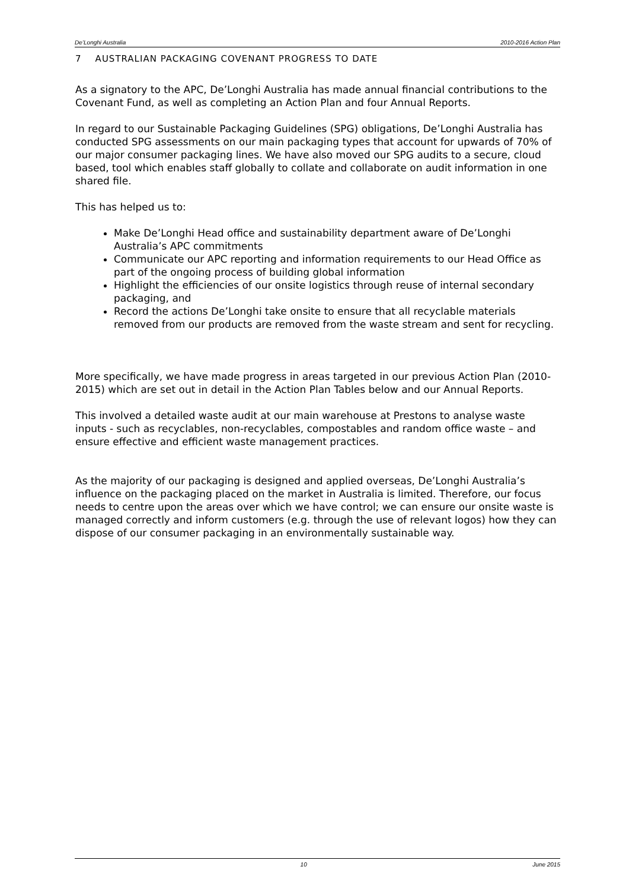De’Longhi Australia 2010-2016 Action Plan
7 AUSTRALIAN PACKAGING COVENANT PROGRESS TO DATE
As a signatory to the APC, De’Longhi Australia has made annual financial contributions to the Covenant Fund, as well as completing an Action Plan and four Annual Reports.
In regard to our Sustainable Packaging Guidelines (SPG) obligations, De’Longhi Australia has conducted SPG assessments on our main packaging types that account for upwards of 70% of our major consumer packaging lines. We have also moved our SPG audits to a secure, cloud based, tool which enables staff globally to collate and collaborate on audit information in one shared file.
This has helped us to:
Make De’Longhi Head office and sustainability department aware of De’Longhi Australia’s APC commitments
Communicate our APC reporting and information requirements to our Head Office as part of the ongoing process of building global information
Highlight the efficiencies of our onsite logistics through reuse of internal secondary packaging, and
Record the actions De’Longhi take onsite to ensure that all recyclable materials removed from our products are removed from the waste stream and sent for recycling.
More specifically, we have made progress in areas targeted in our previous Action Plan (2010-2015) which are set out in detail in the Action Plan Tables below and our Annual Reports.
This involved a detailed waste audit at our main warehouse at Prestons to analyse waste inputs - such as recyclables, non-recyclables, compostables and random office waste – and ensure effective and efficient waste management practices.
As the majority of our packaging is designed and applied overseas, De’Longhi Australia’s influence on the packaging placed on the market in Australia is limited. Therefore, our focus needs to centre upon the areas over which we have control; we can ensure our onsite waste is managed correctly and inform customers (e.g. through the use of relevant logos) how they can dispose of our consumer packaging in an environmentally sustainable way.
10 June 2015